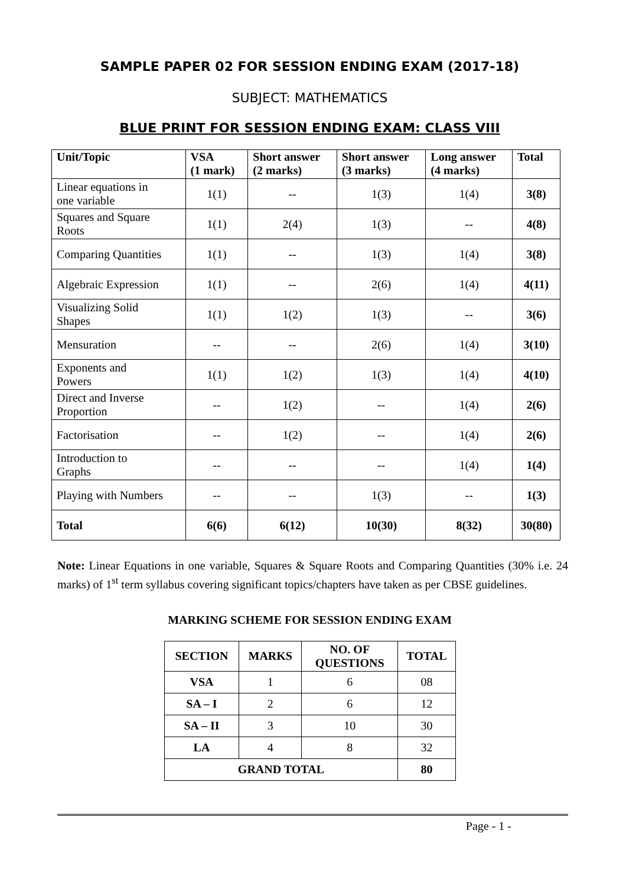SAMPLE PAPER 02 FOR SESSION ENDING EXAM (2017-18)
SUBJECT: MATHEMATICS
BLUE PRINT FOR SESSION ENDING EXAM: CLASS VIII
| Unit/Topic | VSA (1 mark) | Short answer (2 marks) | Short answer (3 marks) | Long answer (4 marks) | Total |
| --- | --- | --- | --- | --- | --- |
| Linear equations in one variable | 1(1) | -- | 1(3) | 1(4) | 3(8) |
| Squares and Square Roots | 1(1) | 2(4) | 1(3) | -- | 4(8) |
| Comparing Quantities | 1(1) | -- | 1(3) | 1(4) | 3(8) |
| Algebraic Expression | 1(1) | -- | 2(6) | 1(4) | 4(11) |
| Visualizing Solid Shapes | 1(1) | 1(2) | 1(3) | -- | 3(6) |
| Mensuration | -- | -- | 2(6) | 1(4) | 3(10) |
| Exponents and Powers | 1(1) | 1(2) | 1(3) | 1(4) | 4(10) |
| Direct and Inverse Proportion | -- | 1(2) | -- | 1(4) | 2(6) |
| Factorisation | -- | 1(2) | -- | 1(4) | 2(6) |
| Introduction to Graphs | -- | -- | -- | 1(4) | 1(4) |
| Playing with Numbers | -- | -- | 1(3) | -- | 1(3) |
| Total | 6(6) | 6(12) | 10(30) | 8(32) | 30(80) |
Note: Linear Equations in one variable, Squares & Square Roots and Comparing Quantities (30% i.e. 24 marks) of 1<sup>st</sup> term syllabus covering significant topics/chapters have taken as per CBSE guidelines.
MARKING SCHEME FOR SESSION ENDING EXAM
| SECTION | MARKS | NO. OF QUESTIONS | TOTAL |
| --- | --- | --- | --- |
| VSA | 1 | 6 | 08 |
| SA – I | 2 | 6 | 12 |
| SA – II | 3 | 10 | 30 |
| LA | 4 | 8 | 32 |
| GRAND TOTAL | | | 80 |
Page - 1 -